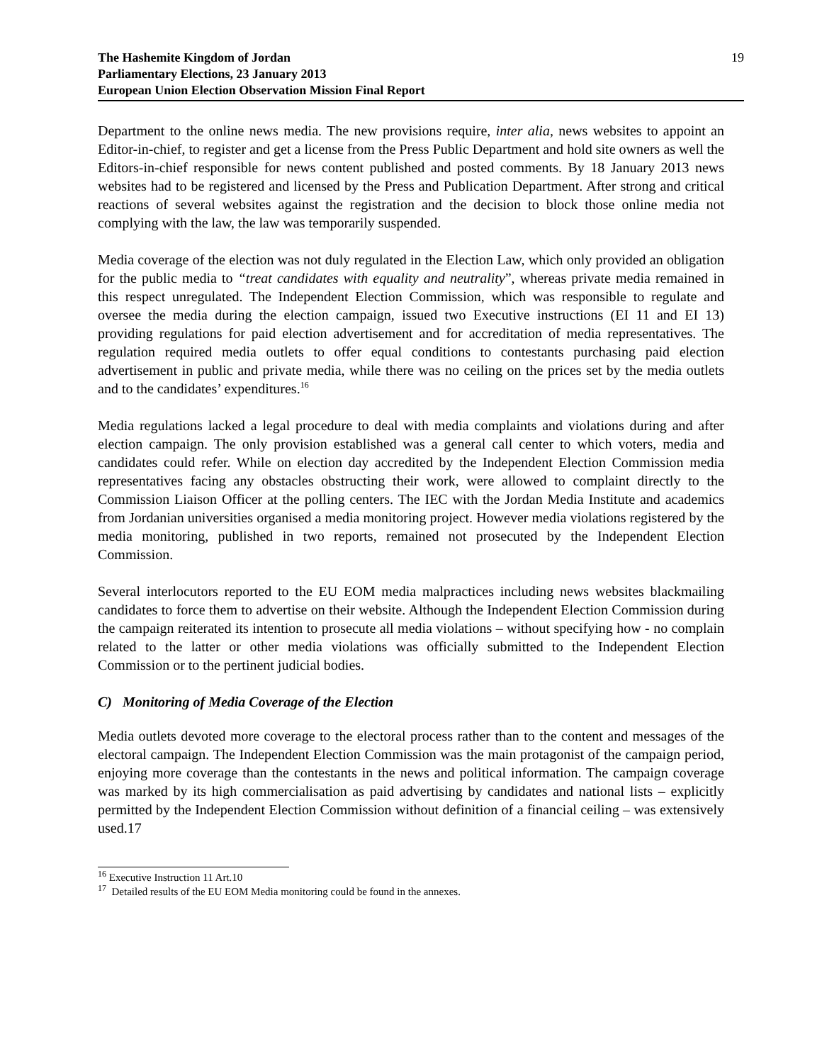The Hashemite Kingdom of Jordan
Parliamentary Elections, 23 January 2013
European Union Election Observation Mission Final Report
19
Department to the online news media. The new provisions require, inter alia, news websites to appoint an Editor-in-chief, to register and get a license from the Press Public Department and hold site owners as well the Editors-in-chief responsible for news content published and posted comments. By 18 January 2013 news websites had to be registered and licensed by the Press and Publication Department. After strong and critical reactions of several websites against the registration and the decision to block those online media not complying with the law, the law was temporarily suspended.
Media coverage of the election was not duly regulated in the Election Law, which only provided an obligation for the public media to “treat candidates with equality and neutrality”, whereas private media remained in this respect unregulated. The Independent Election Commission, which was responsible to regulate and oversee the media during the election campaign, issued two Executive instructions (EI 11 and EI 13) providing regulations for paid election advertisement and for accreditation of media representatives. The regulation required media outlets to offer equal conditions to contestants purchasing paid election advertisement in public and private media, while there was no ceiling on the prices set by the media outlets and to the candidates’ expenditures.<sup>16</sup>
Media regulations lacked a legal procedure to deal with media complaints and violations during and after election campaign. The only provision established was a general call center to which voters, media and candidates could refer. While on election day accredited by the Independent Election Commission media representatives facing any obstacles obstructing their work, were allowed to complaint directly to the Commission Liaison Officer at the polling centers. The IEC with the Jordan Media Institute and academics from Jordanian universities organised a media monitoring project. However media violations registered by the media monitoring, published in two reports, remained not prosecuted by the Independent Election Commission.
Several interlocutors reported to the EU EOM media malpractices including news websites blackmailing candidates to force them to advertise on their website. Although the Independent Election Commission during the campaign reiterated its intention to prosecute all media violations – without specifying how - no complain related to the latter or other media violations was officially submitted to the Independent Election Commission or to the pertinent judicial bodies.
C) Monitoring of Media Coverage of the Election
Media outlets devoted more coverage to the electoral process rather than to the content and messages of the electoral campaign. The Independent Election Commission was the main protagonist of the campaign period, enjoying more coverage than the contestants in the news and political information. The campaign coverage was marked by its high commercialisation as paid advertising by candidates and national lists – explicitly permitted by the Independent Election Commission without definition of a financial ceiling – was extensively used.17
<sup>16</sup> Executive Instruction 11 Art.10
<sup>17</sup> Detailed results of the EU EOM Media monitoring could be found in the annexes.